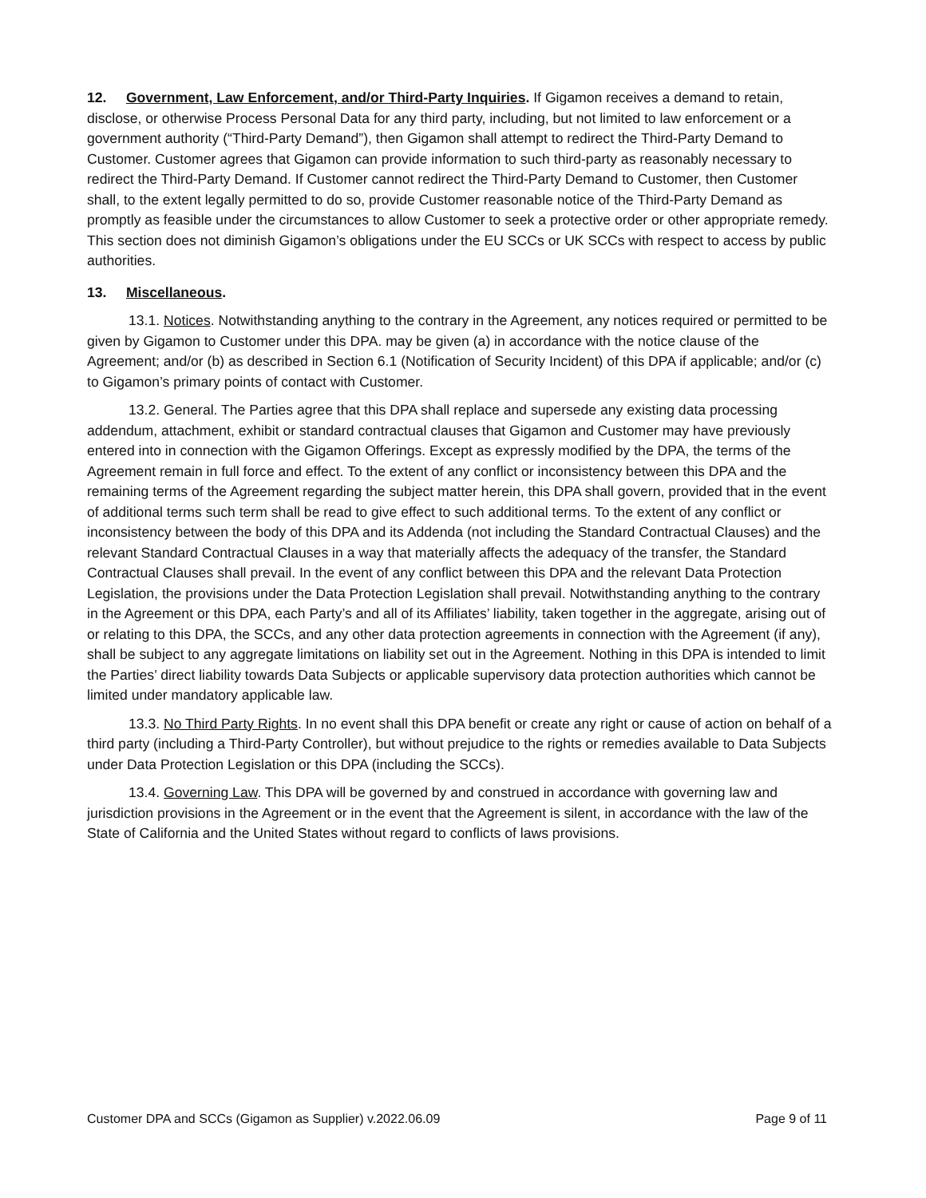12. Government, Law Enforcement, and/or Third-Party Inquiries. If Gigamon receives a demand to retain, disclose, or otherwise Process Personal Data for any third party, including, but not limited to law enforcement or a government authority (“Third-Party Demand”), then Gigamon shall attempt to redirect the Third-Party Demand to Customer. Customer agrees that Gigamon can provide information to such third-party as reasonably necessary to redirect the Third-Party Demand. If Customer cannot redirect the Third-Party Demand to Customer, then Customer shall, to the extent legally permitted to do so, provide Customer reasonable notice of the Third-Party Demand as promptly as feasible under the circumstances to allow Customer to seek a protective order or other appropriate remedy. This section does not diminish Gigamon’s obligations under the EU SCCs or UK SCCs with respect to access by public authorities.
13. Miscellaneous.
13.1. Notices. Notwithstanding anything to the contrary in the Agreement, any notices required or permitted to be given by Gigamon to Customer under this DPA. may be given (a) in accordance with the notice clause of the Agreement; and/or (b) as described in Section 6.1 (Notification of Security Incident) of this DPA if applicable; and/or (c) to Gigamon’s primary points of contact with Customer.
13.2. General. The Parties agree that this DPA shall replace and supersede any existing data processing addendum, attachment, exhibit or standard contractual clauses that Gigamon and Customer may have previously entered into in connection with the Gigamon Offerings. Except as expressly modified by the DPA, the terms of the Agreement remain in full force and effect. To the extent of any conflict or inconsistency between this DPA and the remaining terms of the Agreement regarding the subject matter herein, this DPA shall govern, provided that in the event of additional terms such term shall be read to give effect to such additional terms. To the extent of any conflict or inconsistency between the body of this DPA and its Addenda (not including the Standard Contractual Clauses) and the relevant Standard Contractual Clauses in a way that materially affects the adequacy of the transfer, the Standard Contractual Clauses shall prevail. In the event of any conflict between this DPA and the relevant Data Protection Legislation, the provisions under the Data Protection Legislation shall prevail. Notwithstanding anything to the contrary in the Agreement or this DPA, each Party’s and all of its Affiliates’ liability, taken together in the aggregate, arising out of or relating to this DPA, the SCCs, and any other data protection agreements in connection with the Agreement (if any), shall be subject to any aggregate limitations on liability set out in the Agreement. Nothing in this DPA is intended to limit the Parties’ direct liability towards Data Subjects or applicable supervisory data protection authorities which cannot be limited under mandatory applicable law.
13.3. No Third Party Rights. In no event shall this DPA benefit or create any right or cause of action on behalf of a third party (including a Third-Party Controller), but without prejudice to the rights or remedies available to Data Subjects under Data Protection Legislation or this DPA (including the SCCs).
13.4. Governing Law. This DPA will be governed by and construed in accordance with governing law and jurisdiction provisions in the Agreement or in the event that the Agreement is silent, in accordance with the law of the State of California and the United States without regard to conflicts of laws provisions.
Customer DPA and SCCs (Gigamon as Supplier) v.2022.06.09 Page 9 of 11